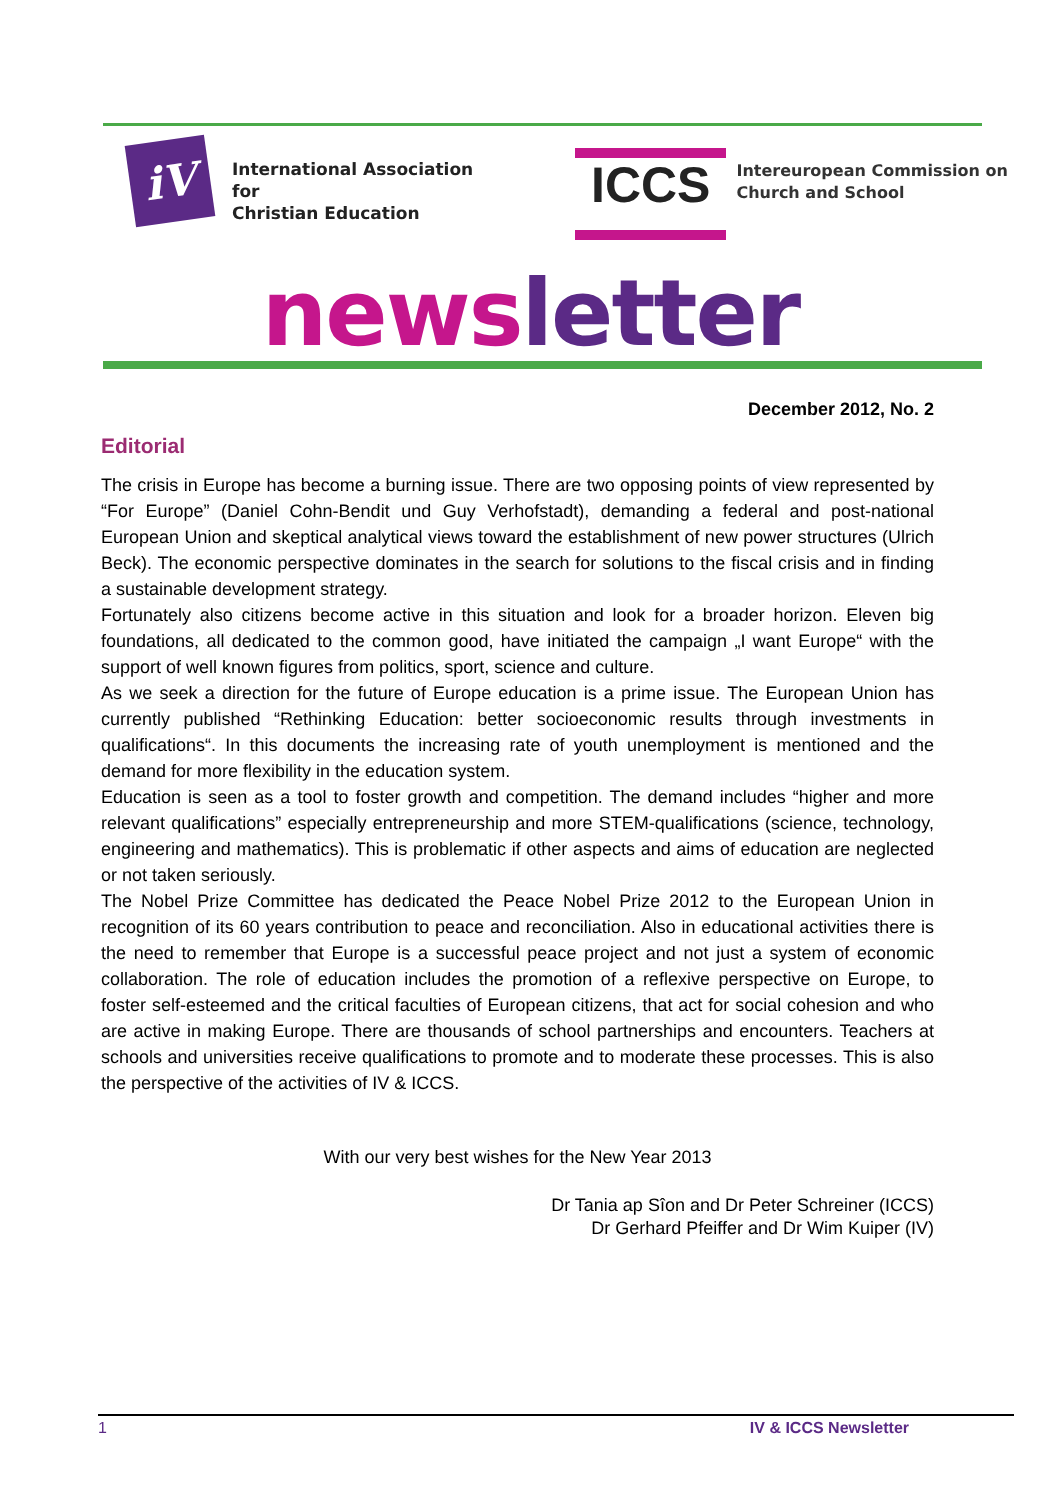iV
International Association
for
Christian Education
ICCS
Intereuropean Commission on
Church and School
news letter
December 2012, No. 2
Editorial
The crisis in Europe has become a burning issue. There are two opposing points of view represented by “For Europe” (Daniel Cohn-Bendit und Guy Verhofstadt), demanding a federal and post-national European Union and skeptical analytical views toward the establishment of new power structures (Ulrich Beck). The economic perspective dominates in the search for solutions to the fiscal crisis and in finding a sustainable development strategy.
Fortunately also citizens become active in this situation and look for a broader horizon. Eleven big foundations, all dedicated to the common good, have initiated the campaign „I want Europe“ with the support of well known figures from politics, sport, science and culture.
As we seek a direction for the future of Europe education is a prime issue. The European Union has currently published “Rethinking Education: better socioeconomic results through investments in qualifications“. In this documents the increasing rate of youth unemployment is mentioned and the demand for more flexibility in the education system.
Education is seen as a tool to foster growth and competition. The demand includes “higher and more relevant qualifications” especially entrepreneurship and more STEM-qualifications (science, technology, engineering and mathematics). This is problematic if other aspects and aims of education are neglected or not taken seriously.
The Nobel Prize Committee has dedicated the Peace Nobel Prize 2012 to the European Union in recognition of its 60 years contribution to peace and reconciliation. Also in educational activities there is the need to remember that Europe is a successful peace project and not just a system of economic collaboration. The role of education includes the promotion of a reflexive perspective on Europe, to foster self-esteemed and the critical faculties of European citizens, that act for social cohesion and who are active in making Europe. There are thousands of school partnerships and encounters. Teachers at schools and universities receive qualifications to promote and to moderate these processes. This is also the perspective of the activities of IV & ICCS.
With our very best wishes for the New Year 2013
Dr Tania ap Sîon and Dr Peter Schreiner (ICCS)
Dr Gerhard Pfeiffer and Dr Wim Kuiper (IV)
1 IV & ICCS Newsletter